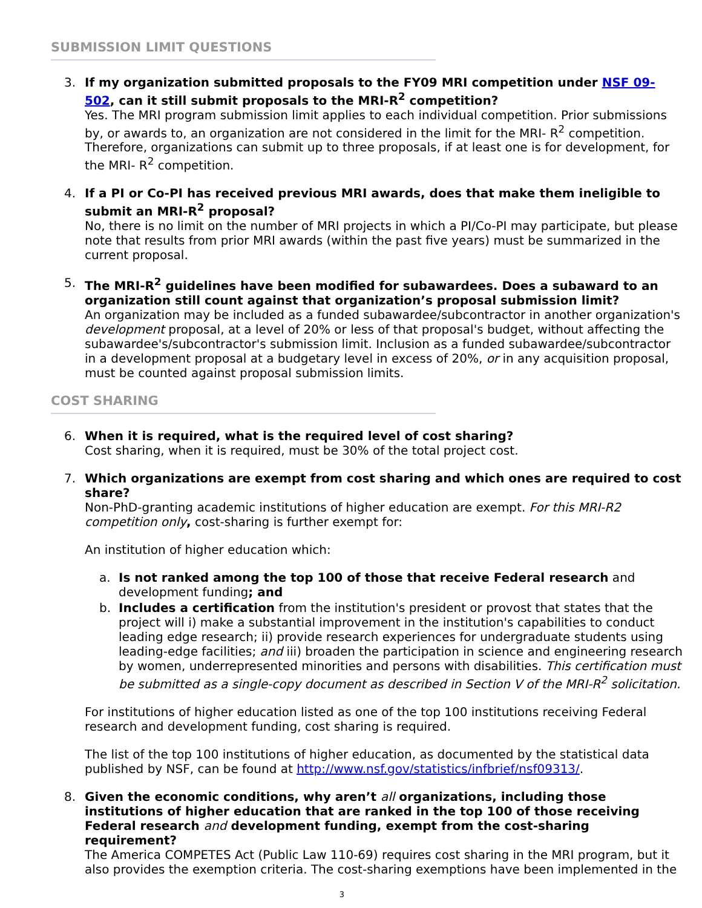SUBMISSION LIMIT QUESTIONS
3. If my organization submitted proposals to the FY09 MRI competition under NSF 09-502, can it still submit proposals to the MRI-R<sup>2</sup> competition?
Yes. The MRI program submission limit applies to each individual competition. Prior submissions by, or awards to, an organization are not considered in the limit for the MRI- R<sup>2</sup> competition. Therefore, organizations can submit up to three proposals, if at least one is for development, for the MRI- R<sup>2</sup> competition.
4. If a PI or Co-PI has received previous MRI awards, does that make them ineligible to submit an MRI-R<sup>2</sup> proposal?
No, there is no limit on the number of MRI projects in which a PI/Co-PI may participate, but please note that results from prior MRI awards (within the past five years) must be summarized in the current proposal.
5. The MRI-R<sup>2</sup> guidelines have been modified for subawardees. Does a subaward to an organization still count against that organization’s proposal submission limit?
An organization may be included as a funded subawardee/subcontractor in another organization's development proposal, at a level of 20% or less of that proposal's budget, without affecting the subawardee's/subcontractor's submission limit. Inclusion as a funded subawardee/subcontractor in a development proposal at a budgetary level in excess of 20%, or in any acquisition proposal, must be counted against proposal submission limits.
COST SHARING
6. When it is required, what is the required level of cost sharing?
Cost sharing, when it is required, must be 30% of the total project cost.
7. Which organizations are exempt from cost sharing and which ones are required to cost share?
Non-PhD-granting academic institutions of higher education are exempt. For this MRI-R2 competition only, cost-sharing is further exempt for:
An institution of higher education which:
a. Is not ranked among the top 100 of those that receive Federal research and development funding; and
b. Includes a certification from the institution's president or provost that states that the project will i) make a substantial improvement in the institution's capabilities to conduct leading edge research; ii) provide research experiences for undergraduate students using leading-edge facilities; and iii) broaden the participation in science and engineering research by women, underrepresented minorities and persons with disabilities. This certification must be submitted as a single-copy document as described in Section V of the MRI-R<sup>2</sup> solicitation.
For institutions of higher education listed as one of the top 100 institutions receiving Federal research and development funding, cost sharing is required.
The list of the top 100 institutions of higher education, as documented by the statistical data published by NSF, can be found at http://www.nsf.gov/statistics/infbrief/nsf09313/.
8. Given the economic conditions, why aren’t all organizations, including those institutions of higher education that are ranked in the top 100 of those receiving Federal research and development funding, exempt from the cost-sharing requirement?
The America COMPETES Act (Public Law 110-69) requires cost sharing in the MRI program, but it also provides the exemption criteria. The cost-sharing exemptions have been implemented in the
3